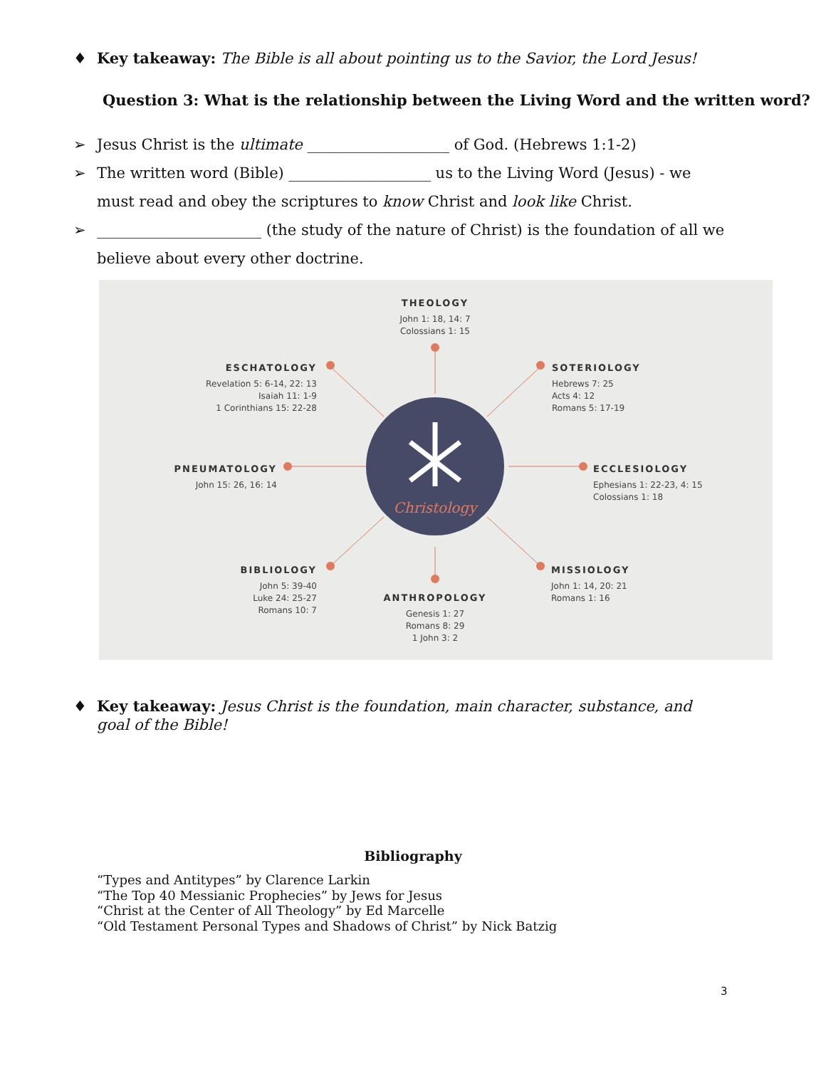♦ Key takeaway: The Bible is all about pointing us to the Savior, the Lord Jesus!
Question 3: What is the relationship between the Living Word and the written word?
➢ Jesus Christ is the ultimate ___________________ of God. (Hebrews 1:1-2)
➢ The written word (Bible) ___________________ us to the Living Word (Jesus) - we must read and obey the scriptures to know Christ and look like Christ.
➢ ______________________ (the study of the nature of Christ) is the foundation of all we believe about every other doctrine.
Christology
THEOLOGY
John 1: 18, 14: 7
Colossians 1: 15
ESCHATOLOGY
Revelation 5: 6-14, 22: 13
Isaiah 11: 1-9
1 Corinthians 15: 22-28
SOTERIOLOGY
Hebrews 7: 25
Acts 4: 12
Romans 5: 17-19
PNEUMATOLOGY
John 15: 26, 16: 14
ECCLESIOLOGY
Ephesians 1: 22-23, 4: 15
Colossians 1: 18
BIBLIOLOGY
John 5: 39-40
Luke 24: 25-27
Romans 10: 7
MISSIOLOGY
John 1: 14, 20: 21
Romans 1: 16
ANTHROPOLOGY
Genesis 1: 27
Romans 8: 29
1 John 3: 2
♦ Key takeaway: Jesus Christ is the foundation, main character, substance, and goal of the Bible!
Bibliography
“Types and Antitypes” by Clarence Larkin
“The Top 40 Messianic Prophecies” by Jews for Jesus
“Christ at the Center of All Theology” by Ed Marcelle
“Old Testament Personal Types and Shadows of Christ” by Nick Batzig
3